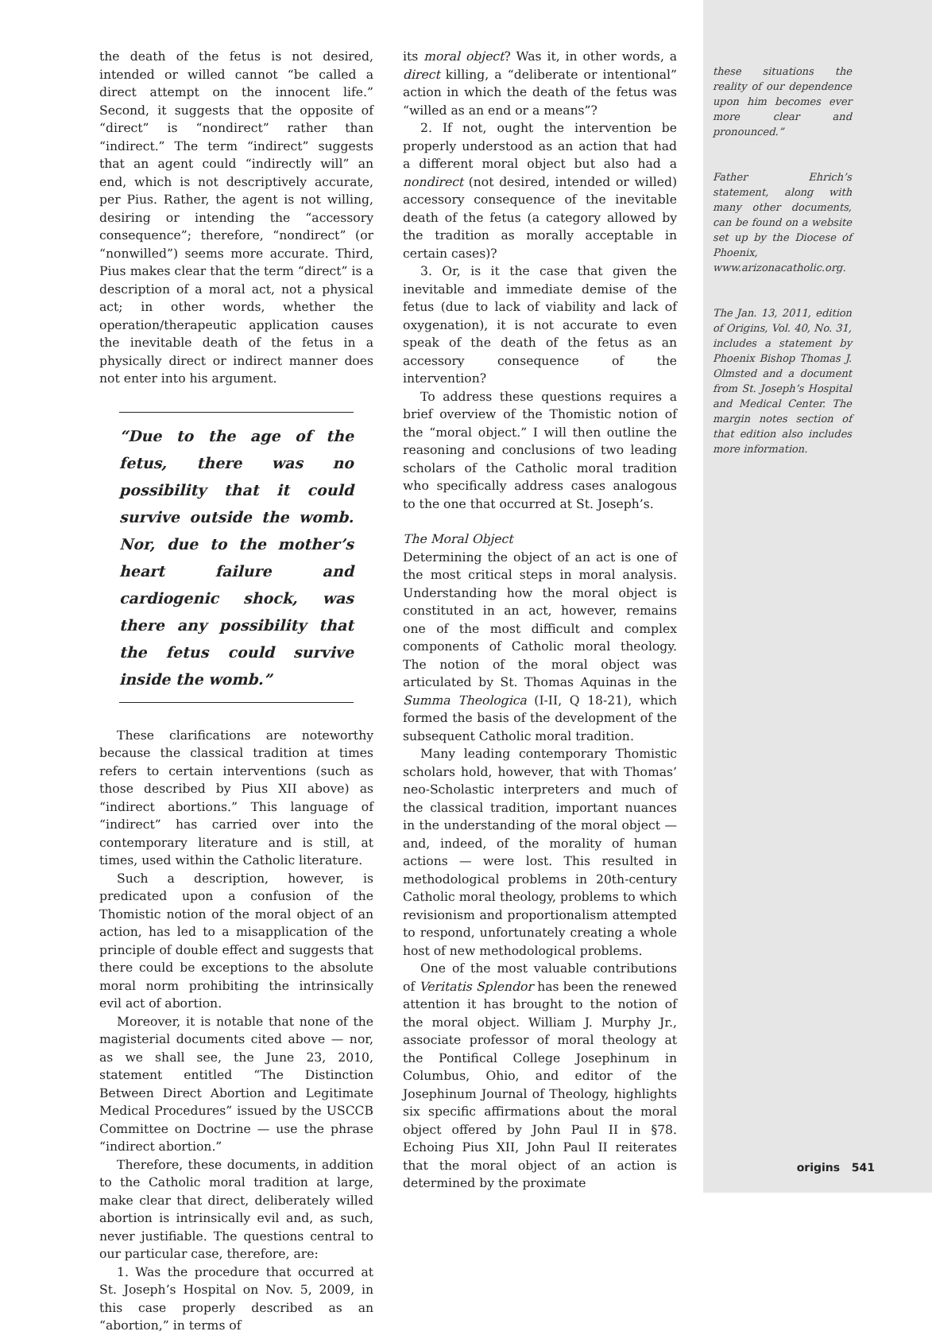the death of the fetus is not desired, intended or willed cannot “be called a direct attempt on the innocent life.” Second, it suggests that the opposite of “direct” is “nondirect” rather than “indirect.” The term “indirect” suggests that an agent could “indirectly will” an end, which is not descriptively accurate, per Pius. Rather, the agent is not willing, desiring or intending the “accessory consequence”; therefore, “nondirect” (or “nonwilled”) seems more accurate. Third, Pius makes clear that the term “direct” is a description of a moral act, not a physical act; in other words, whether the operation/therapeutic application causes the inevitable death of the fetus in a physically direct or indirect manner does not enter into his argument.
“Due to the age of the fetus, there was no possibility that it could survive outside the womb. Nor, due to the mother’s heart failure and cardiogenic shock, was there any possibility that the fetus could survive inside the womb.”
These clarifications are noteworthy because the classical tradition at times refers to certain interventions (such as those described by Pius XII above) as “indirect abortions.” This language of “indirect” has carried over into the contemporary literature and is still, at times, used within the Catholic literature.
Such a description, however, is predicated upon a confusion of the Thomistic notion of the moral object of an action, has led to a misapplication of the principle of double effect and suggests that there could be exceptions to the absolute moral norm prohibiting the intrinsically evil act of abortion.
Moreover, it is notable that none of the magisterial documents cited above — nor, as we shall see, the June 23, 2010, statement entitled “The Distinction Between Direct Abortion and Legitimate Medical Procedures” issued by the USCCB Committee on Doctrine — use the phrase “indirect abortion.”
Therefore, these documents, in addition to the Catholic moral tradition at large, make clear that direct, deliberately willed abortion is intrinsically evil and, as such, never justifiable. The questions central to our particular case, therefore, are:
1. Was the procedure that occurred at St. Joseph’s Hospital on Nov. 5, 2009, in this case properly described as an “abortion,” in terms of
its moral object? Was it, in other words, a direct killing, a “deliberate or intentional” action in which the death of the fetus was “willed as an end or a means”?
2. If not, ought the intervention be properly understood as an action that had a different moral object but also had a nondirect (not desired, intended or willed) accessory consequence of the inevitable death of the fetus (a category allowed by the tradition as morally acceptable in certain cases)?
3. Or, is it the case that given the inevitable and immediate demise of the fetus (due to lack of viability and lack of oxygenation), it is not accurate to even speak of the death of the fetus as an accessory consequence of the intervention?
To address these questions requires a brief overview of the Thomistic notion of the “moral object.” I will then outline the reasoning and conclusions of two leading scholars of the Catholic moral tradition who specifically address cases analogous to the one that occurred at St. Joseph’s.
The Moral Object
Determining the object of an act is one of the most critical steps in moral analysis. Understanding how the moral object is constituted in an act, however, remains one of the most difficult and complex components of Catholic moral theology. The notion of the moral object was articulated by St. Thomas Aquinas in the Summa Theologica (I-II, Q 18-21), which formed the basis of the development of the subsequent Catholic moral tradition.
Many leading contemporary Thomistic scholars hold, however, that with Thomas’ neo-Scholastic interpreters and much of the classical tradition, important nuances in the understanding of the moral object — and, indeed, of the morality of human actions — were lost. This resulted in methodological problems in 20th-century Catholic moral theology, problems to which revisionism and proportionalism attempted to respond, unfortunately creating a whole host of new methodological problems.
One of the most valuable contributions of Veritatis Splendor has been the renewed attention it has brought to the notion of the moral object. William J. Murphy Jr., associate professor of moral theology at the Pontifical College Josephinum in Columbus, Ohio, and editor of the Josephinum Journal of Theology, highlights six specific affirmations about the moral object offered by John Paul II in §78. Echoing Pius XII, John Paul II reiterates that the moral object of an action is determined by the proximate
these situations the reality of our dependence upon him becomes ever more clear and pronounced.”
Father Ehrich’s statement, along with many other documents, can be found on a website set up by the Diocese of Phoenix, www.arizonacatholic.org.
The Jan. 13, 2011, edition of Origins, Vol. 40, No. 31, includes a statement by Phoenix Bishop Thomas J. Olmsted and a document from St. Joseph’s Hospital and Medical Center. The margin notes section of that edition also includes more information.
origins 541